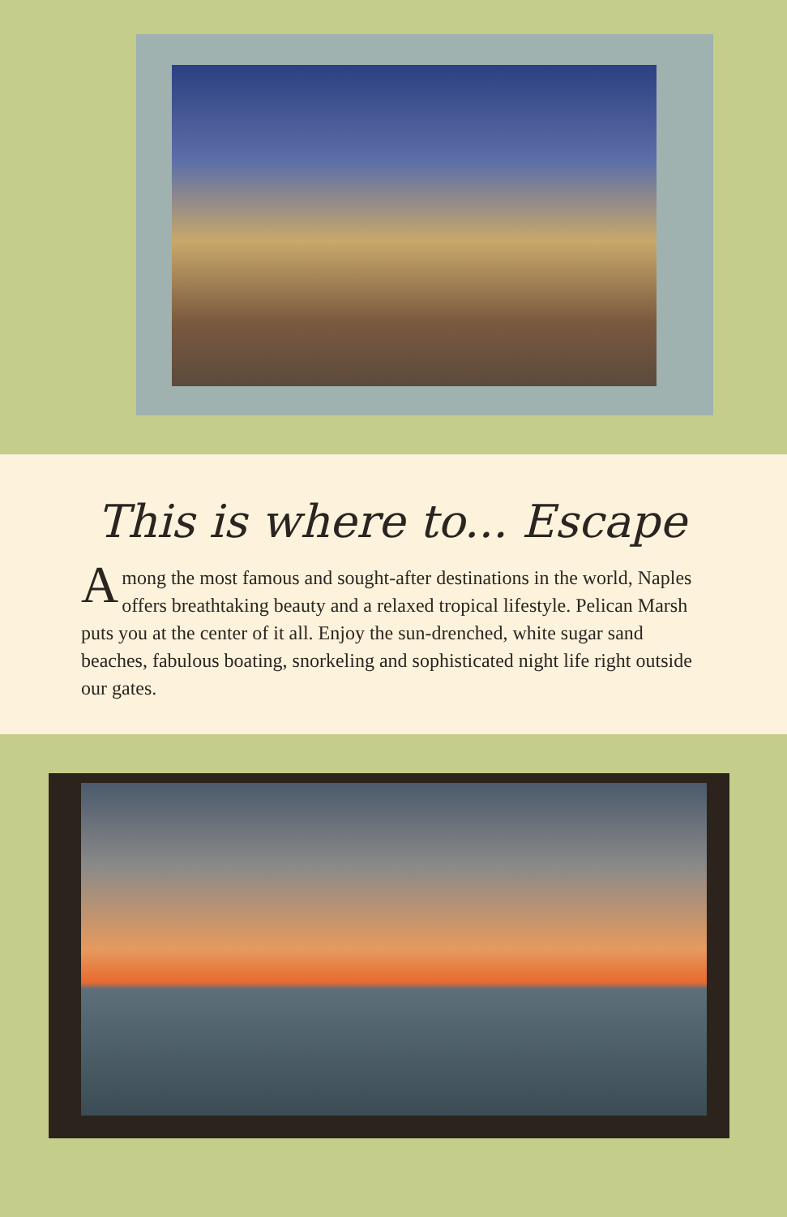This is where to... Escape
Among the most famous and sought-after destinations in the world, Naples offers breathtaking beauty and a relaxed tropical lifestyle. Pelican Marsh puts you at the center of it all. Enjoy the sun-drenched, white sugar sand beaches, fabulous boating, snorkeling and sophisticated night life right outside our gates.